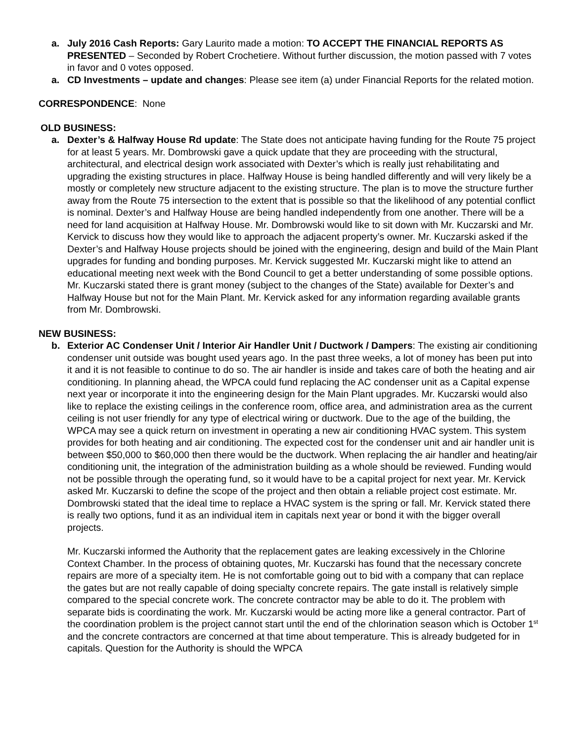a. July 2016 Cash Reports: Gary Laurito made a motion: TO ACCEPT THE FINANCIAL REPORTS AS PRESENTED – Seconded by Robert Crochetiere. Without further discussion, the motion passed with 7 votes in favor and 0 votes opposed.
a. CD Investments – update and changes: Please see item (a) under Financial Reports for the related motion.
CORRESPONDENCE: None
OLD BUSINESS:
a. Dexter’s & Halfway House Rd update: The State does not anticipate having funding for the Route 75 project for at least 5 years. Mr. Dombrowski gave a quick update that they are proceeding with the structural, architectural, and electrical design work associated with Dexter’s which is really just rehabilitating and upgrading the existing structures in place. Halfway House is being handled differently and will very likely be a mostly or completely new structure adjacent to the existing structure. The plan is to move the structure further away from the Route 75 intersection to the extent that is possible so that the likelihood of any potential conflict is nominal. Dexter’s and Halfway House are being handled independently from one another. There will be a need for land acquisition at Halfway House. Mr. Dombrowski would like to sit down with Mr. Kuczarski and Mr. Kervick to discuss how they would like to approach the adjacent property’s owner. Mr. Kuczarski asked if the Dexter’s and Halfway House projects should be joined with the engineering, design and build of the Main Plant upgrades for funding and bonding purposes. Mr. Kervick suggested Mr. Kuczarski might like to attend an educational meeting next week with the Bond Council to get a better understanding of some possible options. Mr. Kuczarski stated there is grant money (subject to the changes of the State) available for Dexter’s and Halfway House but not for the Main Plant. Mr. Kervick asked for any information regarding available grants from Mr. Dombrowski.
NEW BUSINESS:
b. Exterior AC Condenser Unit / Interior Air Handler Unit / Ductwork / Dampers: The existing air conditioning condenser unit outside was bought used years ago. In the past three weeks, a lot of money has been put into it and it is not feasible to continue to do so. The air handler is inside and takes care of both the heating and air conditioning. In planning ahead, the WPCA could fund replacing the AC condenser unit as a Capital expense next year or incorporate it into the engineering design for the Main Plant upgrades. Mr. Kuczarski would also like to replace the existing ceilings in the conference room, office area, and administration area as the current ceiling is not user friendly for any type of electrical wiring or ductwork. Due to the age of the building, the WPCA may see a quick return on investment in operating a new air conditioning HVAC system. This system provides for both heating and air conditioning. The expected cost for the condenser unit and air handler unit is between $50,000 to $60,000 then there would be the ductwork. When replacing the air handler and heating/air conditioning unit, the integration of the administration building as a whole should be reviewed. Funding would not be possible through the operating fund, so it would have to be a capital project for next year. Mr. Kervick asked Mr. Kuczarski to define the scope of the project and then obtain a reliable project cost estimate. Mr. Dombrowski stated that the ideal time to replace a HVAC system is the spring or fall. Mr. Kervick stated there is really two options, fund it as an individual item in capitals next year or bond it with the bigger overall projects.
Mr. Kuczarski informed the Authority that the replacement gates are leaking excessively in the Chlorine Context Chamber. In the process of obtaining quotes, Mr. Kuczarski has found that the necessary concrete repairs are more of a specialty item. He is not comfortable going out to bid with a company that can replace the gates but are not really capable of doing specialty concrete repairs. The gate install is relatively simple compared to the special concrete work. The concrete contractor may be able to do it. The problem with separate bids is coordinating the work. Mr. Kuczarski would be acting more like a general contractor. Part of the coordination problem is the project cannot start until the end of the chlorination season which is October 1<sup>st</sup> and the concrete contractors are concerned at that time about temperature. This is already budgeted for in capitals. Question for the Authority is should the WPCA